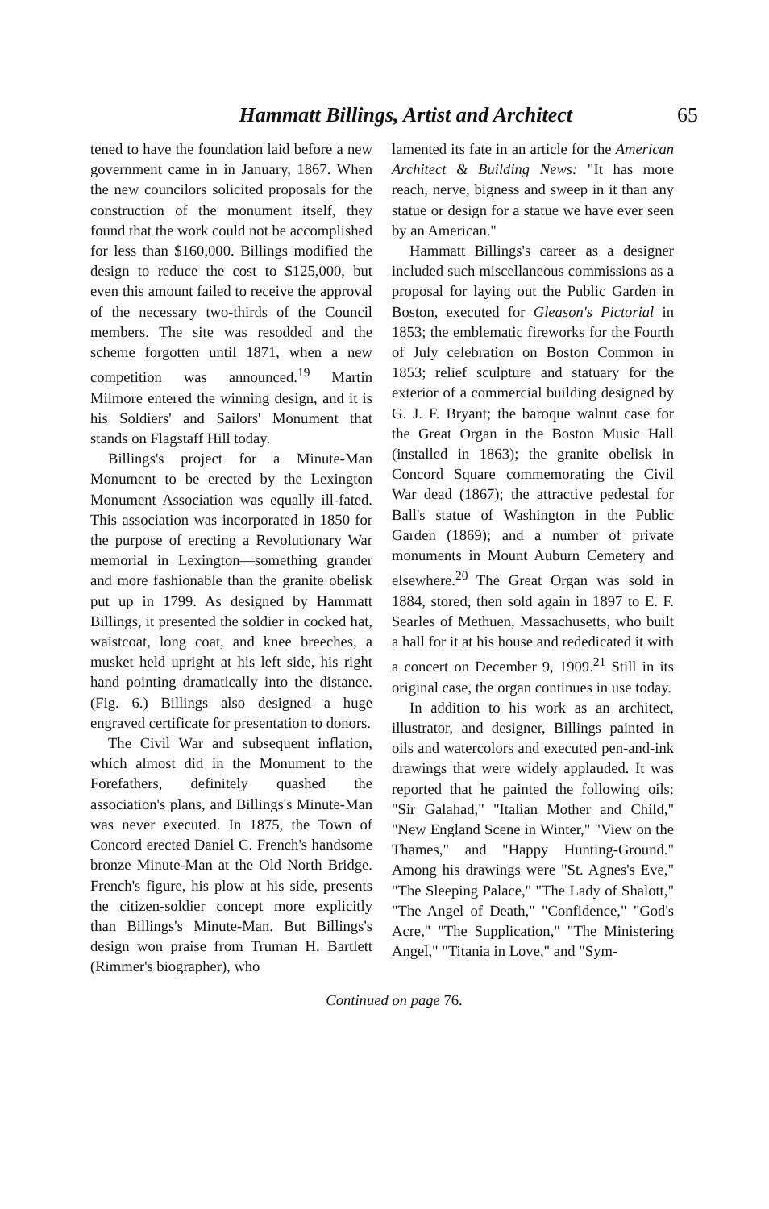Hammatt Billings, Artist and Architect 65
tened to have the foundation laid before a new government came in in January, 1867. When the new councilors solicited proposals for the construction of the monument itself, they found that the work could not be accomplished for less than $160,000. Billings modified the design to reduce the cost to $125,000, but even this amount failed to receive the approval of the necessary two-thirds of the Council members. The site was resodded and the scheme forgotten until 1871, when a new competition was announced.<sup>19</sup> Martin Milmore entered the winning design, and it is his Soldiers' and Sailors' Monument that stands on Flagstaff Hill today.
Billings's project for a Minute-Man Monument to be erected by the Lexington Monument Association was equally ill-fated. This association was incorporated in 1850 for the purpose of erecting a Revolutionary War memorial in Lexington—something grander and more fashionable than the granite obelisk put up in 1799. As designed by Hammatt Billings, it presented the soldier in cocked hat, waistcoat, long coat, and knee breeches, a musket held upright at his left side, his right hand pointing dramatically into the distance. (Fig. 6.) Billings also designed a huge engraved certificate for presentation to donors.
The Civil War and subsequent inflation, which almost did in the Monument to the Forefathers, definitely quashed the association's plans, and Billings's Minute-Man was never executed. In 1875, the Town of Concord erected Daniel C. French's handsome bronze Minute-Man at the Old North Bridge. French's figure, his plow at his side, presents the citizen-soldier concept more explicitly than Billings's Minute-Man. But Billings's design won praise from Truman H. Bartlett (Rimmer's biographer), who
lamented its fate in an article for the American Architect & Building News: "It has more reach, nerve, bigness and sweep in it than any statue or design for a statue we have ever seen by an American."
Hammatt Billings's career as a designer included such miscellaneous commissions as a proposal for laying out the Public Garden in Boston, executed for Gleason's Pictorial in 1853; the emblematic fireworks for the Fourth of July celebration on Boston Common in 1853; relief sculpture and statuary for the exterior of a commercial building designed by G. J. F. Bryant; the baroque walnut case for the Great Organ in the Boston Music Hall (installed in 1863); the granite obelisk in Concord Square commemorating the Civil War dead (1867); the attractive pedestal for Ball's statue of Washington in the Public Garden (1869); and a number of private monuments in Mount Auburn Cemetery and elsewhere.<sup>20</sup> The Great Organ was sold in 1884, stored, then sold again in 1897 to E. F. Searles of Methuen, Massachusetts, who built a hall for it at his house and rededicated it with a concert on December 9, 1909.<sup>21</sup> Still in its original case, the organ continues in use today.
In addition to his work as an architect, illustrator, and designer, Billings painted in oils and watercolors and executed pen-and-ink drawings that were widely applauded. It was reported that he painted the following oils: "Sir Galahad," "Italian Mother and Child," "New England Scene in Winter," "View on the Thames," and "Happy Hunting-Ground." Among his drawings were "St. Agnes's Eve," "The Sleeping Palace," "The Lady of Shalott," "The Angel of Death," "Confidence," "God's Acre," "The Supplication," "The Ministering Angel," "Titania in Love," and "Sym-
Continued on page 76.